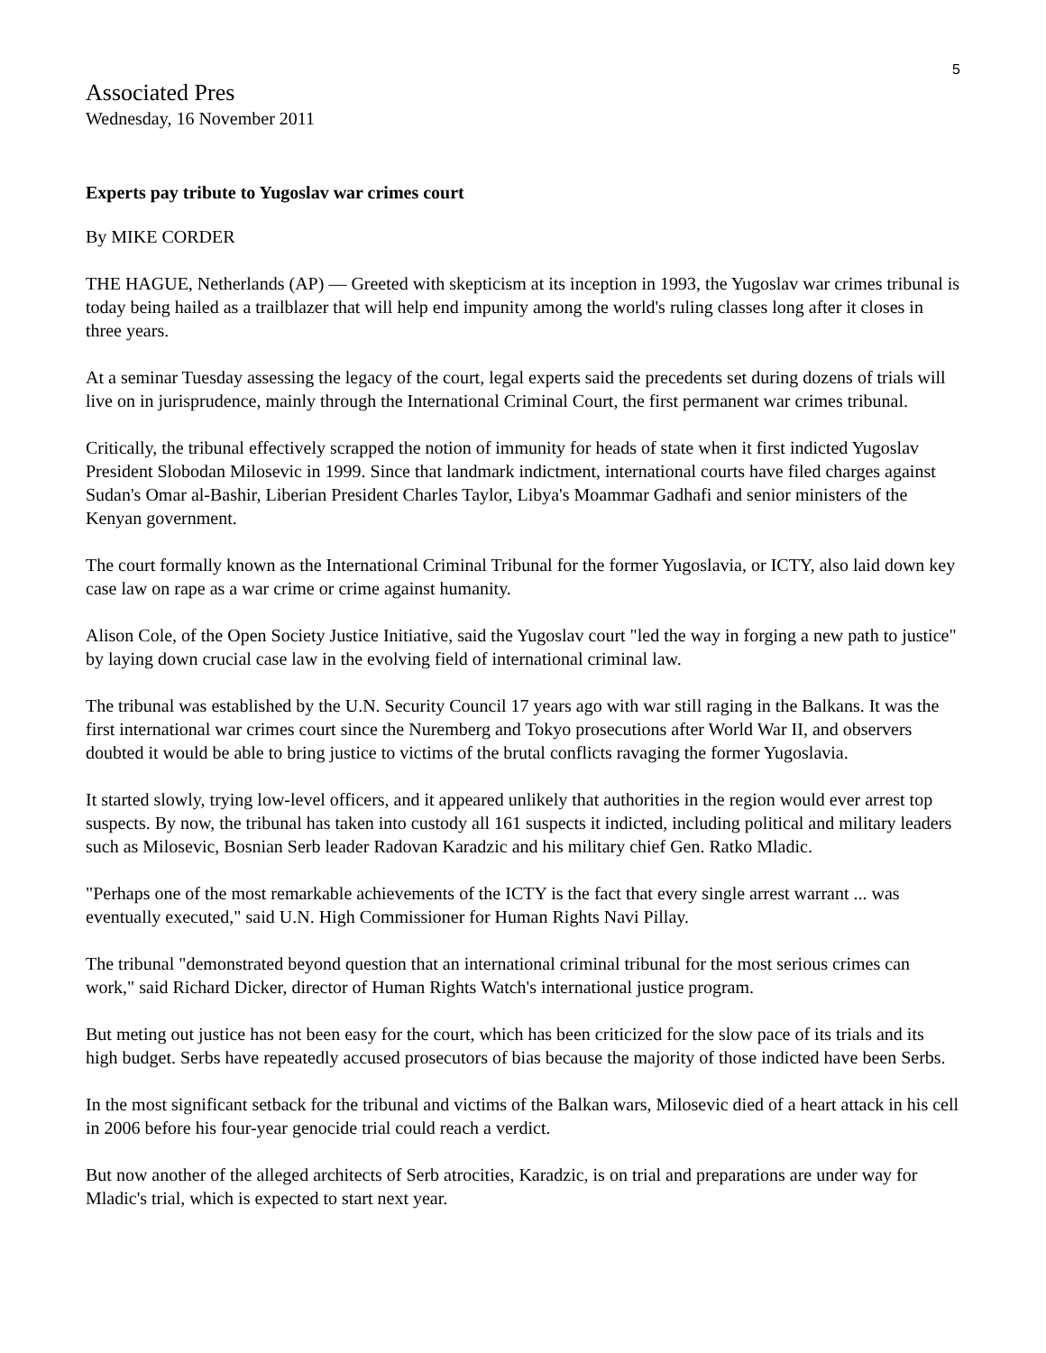5
Associated Pres
Wednesday, 16 November 2011
Experts pay tribute to Yugoslav war crimes court
By MIKE CORDER
THE HAGUE, Netherlands (AP) — Greeted with skepticism at its inception in 1993, the Yugoslav war crimes tribunal is today being hailed as a trailblazer that will help end impunity among the world's ruling classes long after it closes in three years.
At a seminar Tuesday assessing the legacy of the court, legal experts said the precedents set during dozens of trials will live on in jurisprudence, mainly through the International Criminal Court, the first permanent war crimes tribunal.
Critically, the tribunal effectively scrapped the notion of immunity for heads of state when it first indicted Yugoslav President Slobodan Milosevic in 1999. Since that landmark indictment, international courts have filed charges against Sudan's Omar al-Bashir, Liberian President Charles Taylor, Libya's Moammar Gadhafi and senior ministers of the Kenyan government.
The court formally known as the International Criminal Tribunal for the former Yugoslavia, or ICTY, also laid down key case law on rape as a war crime or crime against humanity.
Alison Cole, of the Open Society Justice Initiative, said the Yugoslav court "led the way in forging a new path to justice" by laying down crucial case law in the evolving field of international criminal law.
The tribunal was established by the U.N. Security Council 17 years ago with war still raging in the Balkans. It was the first international war crimes court since the Nuremberg and Tokyo prosecutions after World War II, and observers doubted it would be able to bring justice to victims of the brutal conflicts ravaging the former Yugoslavia.
It started slowly, trying low-level officers, and it appeared unlikely that authorities in the region would ever arrest top suspects. By now, the tribunal has taken into custody all 161 suspects it indicted, including political and military leaders such as Milosevic, Bosnian Serb leader Radovan Karadzic and his military chief Gen. Ratko Mladic.
"Perhaps one of the most remarkable achievements of the ICTY is the fact that every single arrest warrant ... was eventually executed," said U.N. High Commissioner for Human Rights Navi Pillay.
The tribunal "demonstrated beyond question that an international criminal tribunal for the most serious crimes can work," said Richard Dicker, director of Human Rights Watch's international justice program.
But meting out justice has not been easy for the court, which has been criticized for the slow pace of its trials and its high budget. Serbs have repeatedly accused prosecutors of bias because the majority of those indicted have been Serbs.
In the most significant setback for the tribunal and victims of the Balkan wars, Milosevic died of a heart attack in his cell in 2006 before his four-year genocide trial could reach a verdict.
But now another of the alleged architects of Serb atrocities, Karadzic, is on trial and preparations are under way for Mladic's trial, which is expected to start next year.